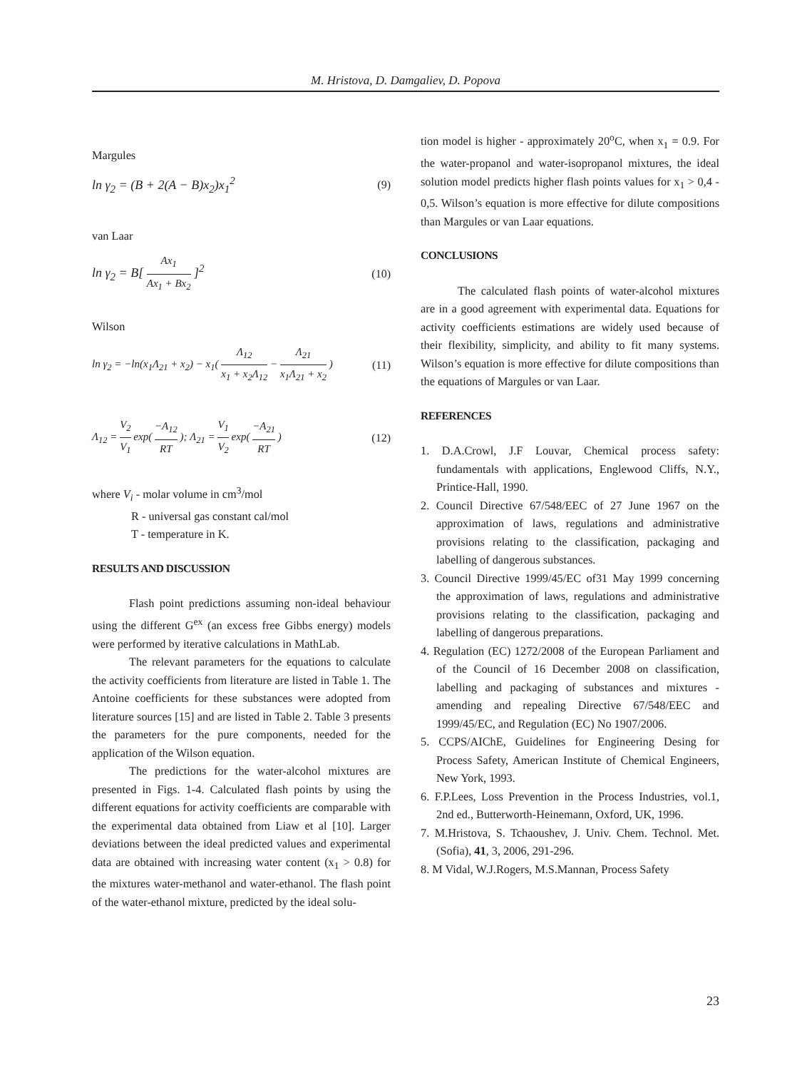M. Hristova, D. Damgaliev, D. Popova
Margules
ln γ<sub>2</sub> = (B + 2(A − B)x<sub>2</sub>)x<sub>1</sub><sup>2</sup> (9)
van Laar
ln γ<sub>2</sub> = B[ Ax<sub>1</sub> Ax<sub>1</sub> + Bx<sub>2</sub> ]<sup>2</sup> (10)
Wilson
ln γ<sub>2</sub> = −ln(x<sub>1</sub>Λ<sub>21</sub> + x<sub>2</sub>) − x<sub>1</sub>( Λ<sub>12</sub> x<sub>1</sub> + x<sub>2</sub>Λ<sub>12</sub> − Λ<sub>21</sub> x<sub>1</sub>Λ<sub>21</sub> + x<sub>2</sub> ) (11)
Λ<sub>12</sub> = V<sub>2</sub> V<sub>1</sub> exp( −A<sub>12</sub> RT ); Λ<sub>21</sub> = V<sub>1</sub> V<sub>2</sub> exp( −A<sub>21</sub> RT ) (12)
where V<sub>i</sub> - molar volume in cm<sup>3</sup>/mol
R - universal gas constant cal/mol
T - temperature in K.
RESULTS AND DISCUSSION
Flash point predictions assuming non-ideal behaviour using the different G<sup>ex</sup> (an excess free Gibbs energy) models were performed by iterative calculations in MathLab.
The relevant parameters for the equations to calculate the activity coefficients from literature are listed in Table 1. The Antoine coefficients for these substances were adopted from literature sources [15] and are listed in Table 2. Table 3 presents the parameters for the pure components, needed for the application of the Wilson equation.
The predictions for the water-alcohol mixtures are presented in Figs. 1-4. Calculated flash points by using the different equations for activity coefficients are comparable with the experimental data obtained from Liaw et al [10]. Larger deviations between the ideal predicted values and experimental data are obtained with increasing water content (x<sub>1</sub> > 0.8) for the mixtures water-methanol and water-ethanol. The flash point of the water-ethanol mixture, predicted by the ideal solu-
tion model is higher - approximately 20<sup>o</sup>C, when x<sub>1</sub> = 0.9. For the water-propanol and water-isopropanol mixtures, the ideal solution model predicts higher flash points values for x<sub>1</sub> > 0,4 - 0,5. Wilson’s equation is more effective for dilute compositions than Margules or van Laar equations.
CONCLUSIONS
The calculated flash points of water-alcohol mixtures are in a good agreement with experimental data. Equations for activity coefficients estimations are widely used because of their flexibility, simplicity, and ability to fit many systems. Wilson’s equation is more effective for dilute compositions than the equations of Margules or van Laar.
REFERENCES
1. D.A.Crowl, J.F Louvar, Chemical process safety: fundamentals with applications, Englewood Cliffs, N.Y., Printice-Hall, 1990.
2. Council Directive 67/548/EEC of 27 June 1967 on the approximation of laws, regulations and administrative provisions relating to the classification, packaging and labelling of dangerous substances.
3. Council Directive 1999/45/EC of31 May 1999 concerning the approximation of laws, regulations and administrative provisions relating to the classification, packaging and labelling of dangerous preparations.
4. Regulation (EC) 1272/2008 of the European Parliament and of the Council of 16 December 2008 on classification, labelling and packaging of substances and mixtures - amending and repealing Directive 67/548/EEC and 1999/45/EC, and Regulation (EC) No 1907/2006.
5. CCPS/AIChE, Guidelines for Engineering Desing for Process Safety, American Institute of Chemical Engineers, New York, 1993.
6. F.P.Lees, Loss Prevention in the Process Industries, vol.1, 2nd ed., Butterworth-Heinemann, Oxford, UK, 1996.
7. M.Hristova, S. Tchaoushev, J. Univ. Chem. Technol. Met. (Sofia), 41, 3, 2006, 291-296.
8. M Vidal, W.J.Rogers, M.S.Mannan, Process Safety
23